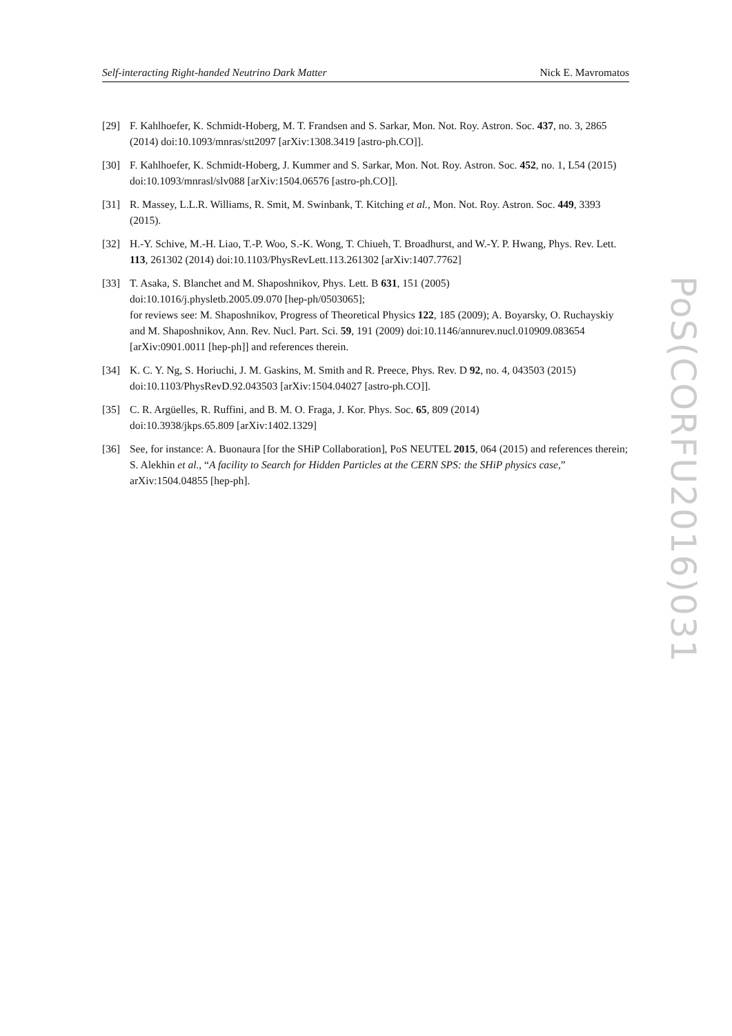Self-interacting Right-handed Neutrino Dark Matter Nick E. Mavromatos
[29] F. Kahlhoefer, K. Schmidt-Hoberg, M. T. Frandsen and S. Sarkar, Mon. Not. Roy. Astron. Soc. 437, no. 3, 2865 (2014) doi:10.1093/mnras/stt2097 [arXiv:1308.3419 [astro-ph.CO]].
[30] F. Kahlhoefer, K. Schmidt-Hoberg, J. Kummer and S. Sarkar, Mon. Not. Roy. Astron. Soc. 452, no. 1, L54 (2015) doi:10.1093/mnrasl/slv088 [arXiv:1504.06576 [astro-ph.CO]].
[31] R. Massey, L.L.R. Williams, R. Smit, M. Swinbank, T. Kitching et al., Mon. Not. Roy. Astron. Soc. 449, 3393 (2015).
[32] H.-Y. Schive, M.-H. Liao, T.-P. Woo, S.-K. Wong, T. Chiueh, T. Broadhurst, and W.-Y. P. Hwang, Phys. Rev. Lett. 113, 261302 (2014) doi:10.1103/PhysRevLett.113.261302 [arXiv:1407.7762]
[33] T. Asaka, S. Blanchet and M. Shaposhnikov, Phys. Lett. B 631, 151 (2005)
doi:10.1016/j.physletb.2005.09.070 [hep-ph/0503065];
for reviews see: M. Shaposhnikov, Progress of Theoretical Physics 122, 185 (2009); A. Boyarsky, O. Ruchayskiy and M. Shaposhnikov, Ann. Rev. Nucl. Part. Sci. 59, 191 (2009) doi:10.1146/annurev.nucl.010909.083654 [arXiv:0901.0011 [hep-ph]] and references therein.
[34] K. C. Y. Ng, S. Horiuchi, J. M. Gaskins, M. Smith and R. Preece, Phys. Rev. D 92, no. 4, 043503 (2015) doi:10.1103/PhysRevD.92.043503 [arXiv:1504.04027 [astro-ph.CO]].
[35] C. R. Argüelles, R. Ruffini, and B. M. O. Fraga, J. Kor. Phys. Soc. 65, 809 (2014)
doi:10.3938/jkps.65.809 [arXiv:1402.1329]
[36] See, for instance: A. Buonaura [for the SHiP Collaboration], PoS NEUTEL 2015, 064 (2015) and references therein; S. Alekhin et al., “A facility to Search for Hidden Particles at the CERN SPS: the SHiP physics case,” arXiv:1504.04855 [hep-ph].
PoS(CORFU2016)031